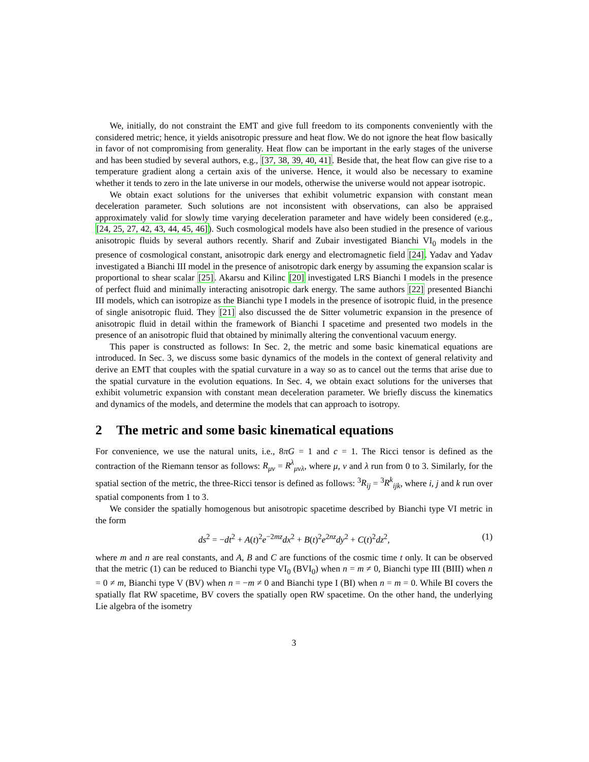We, initially, do not constraint the EMT and give full freedom to its components conveniently with the considered metric; hence, it yields anisotropic pressure and heat flow. We do not ignore the heat flow basically in favor of not compromising from generality. Heat flow can be important in the early stages of the universe and has been studied by several authors, e.g., [37, 38, 39, 40, 41]. Beside that, the heat flow can give rise to a temperature gradient along a certain axis of the universe. Hence, it would also be necessary to examine whether it tends to zero in the late universe in our models, otherwise the universe would not appear isotropic.
We obtain exact solutions for the universes that exhibit volumetric expansion with constant mean deceleration parameter. Such solutions are not inconsistent with observations, can also be appraised approximately valid for slowly time varying deceleration parameter and have widely been considered (e.g., [24, 25, 27, 42, 43, 44, 45, 46]). Such cosmological models have also been studied in the presence of various anisotropic fluids by several authors recently. Sharif and Zubair investigated Bianchi VI<sub>0</sub> models in the presence of cosmological constant, anisotropic dark energy and electromagnetic field [24]. Yadav and Yadav investigated a Bianchi III model in the presence of anisotropic dark energy by assuming the expansion scalar is proportional to shear scalar [25]. Akarsu and Kilinc [20] investigated LRS Bianchi I models in the presence of perfect fluid and minimally interacting anisotropic dark energy. The same authors [22] presented Bianchi III models, which can isotropize as the Bianchi type I models in the presence of isotropic fluid, in the presence of single anisotropic fluid. They [21] also discussed the de Sitter volumetric expansion in the presence of anisotropic fluid in detail within the framework of Bianchi I spacetime and presented two models in the presence of an anisotropic fluid that obtained by minimally altering the conventional vacuum energy.
This paper is constructed as follows: In Sec. 2, the metric and some basic kinematical equations are introduced. In Sec. 3, we discuss some basic dynamics of the models in the context of general relativity and derive an EMT that couples with the spatial curvature in a way so as to cancel out the terms that arise due to the spatial curvature in the evolution equations. In Sec. 4, we obtain exact solutions for the universes that exhibit volumetric expansion with constant mean deceleration parameter. We briefly discuss the kinematics and dynamics of the models, and determine the models that can approach to isotropy.
2 The metric and some basic kinematical equations
For convenience, we use the natural units, i.e., 8πG = 1 and c = 1. The Ricci tensor is defined as the contraction of the Riemann tensor as follows: R<sub>μν</sub> = R<sup>λ</sup><sub>μνλ</sub>, where μ, ν and λ run from 0 to 3. Similarly, for the spatial section of the metric, the three-Ricci tensor is defined as follows: <sup>3</sup>R<sub>ij</sub> = <sup>3</sup>R<sup>k</sup><sub>ijk</sub>, where i, j and k run over spatial components from 1 to 3.
We consider the spatially homogenous but anisotropic spacetime described by Bianchi type VI metric in the form
ds<sup>2</sup> = −dt<sup>2</sup> + A(t)<sup>2</sup>e<sup>−2mz</sup>dx<sup>2</sup> + B(t)<sup>2</sup>e<sup>2nz</sup>dy<sup>2</sup> + C(t)<sup>2</sup>dz<sup>2</sup>, (1)
where m and n are real constants, and A, B and C are functions of the cosmic time t only. It can be observed that the metric (1) can be reduced to Bianchi type VI<sub>0</sub> (BVI<sub>0</sub>) when n = m ≠ 0, Bianchi type III (BIII) when n = 0 ≠ m, Bianchi type V (BV) when n = −m ≠ 0 and Bianchi type I (BI) when n = m = 0. While BI covers the spatially flat RW spacetime, BV covers the spatially open RW spacetime. On the other hand, the underlying Lie algebra of the isometry
3